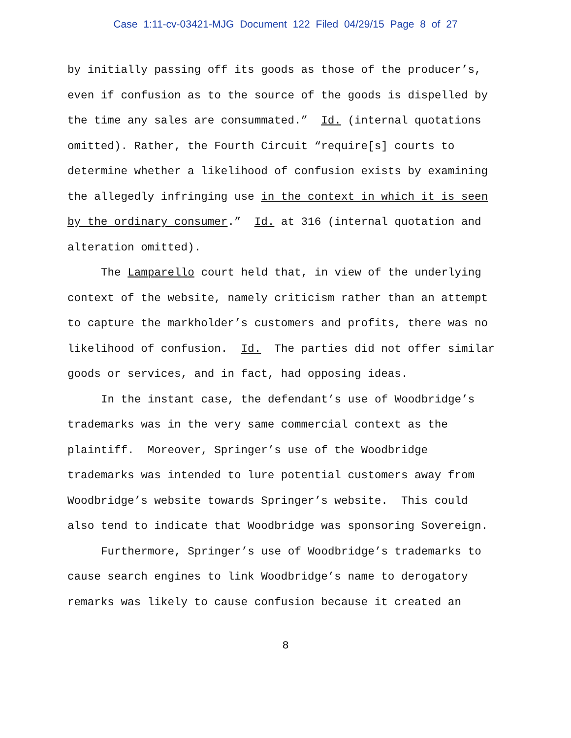Case 1:11-cv-03421-MJG Document 122 Filed 04/29/15 Page 8 of 27
by initially passing off its goods as those of the producer’s, even if confusion as to the source of the goods is dispelled by the time any sales are consummated.” Id. (internal quotations omitted). Rather, the Fourth Circuit “require[s] courts to determine whether a likelihood of confusion exists by examining the allegedly infringing use in the context in which it is seen by the ordinary consumer.” Id. at 316 (internal quotation and alteration omitted).
The Lamparello court held that, in view of the underlying context of the website, namely criticism rather than an attempt to capture the markholder’s customers and profits, there was no likelihood of confusion. Id. The parties did not offer similar goods or services, and in fact, had opposing ideas.
In the instant case, the defendant’s use of Woodbridge’s trademarks was in the very same commercial context as the plaintiff. Moreover, Springer’s use of the Woodbridge trademarks was intended to lure potential customers away from Woodbridge’s website towards Springer’s website. This could also tend to indicate that Woodbridge was sponsoring Sovereign.
Furthermore, Springer’s use of Woodbridge’s trademarks to cause search engines to link Woodbridge’s name to derogatory remarks was likely to cause confusion because it created an
8